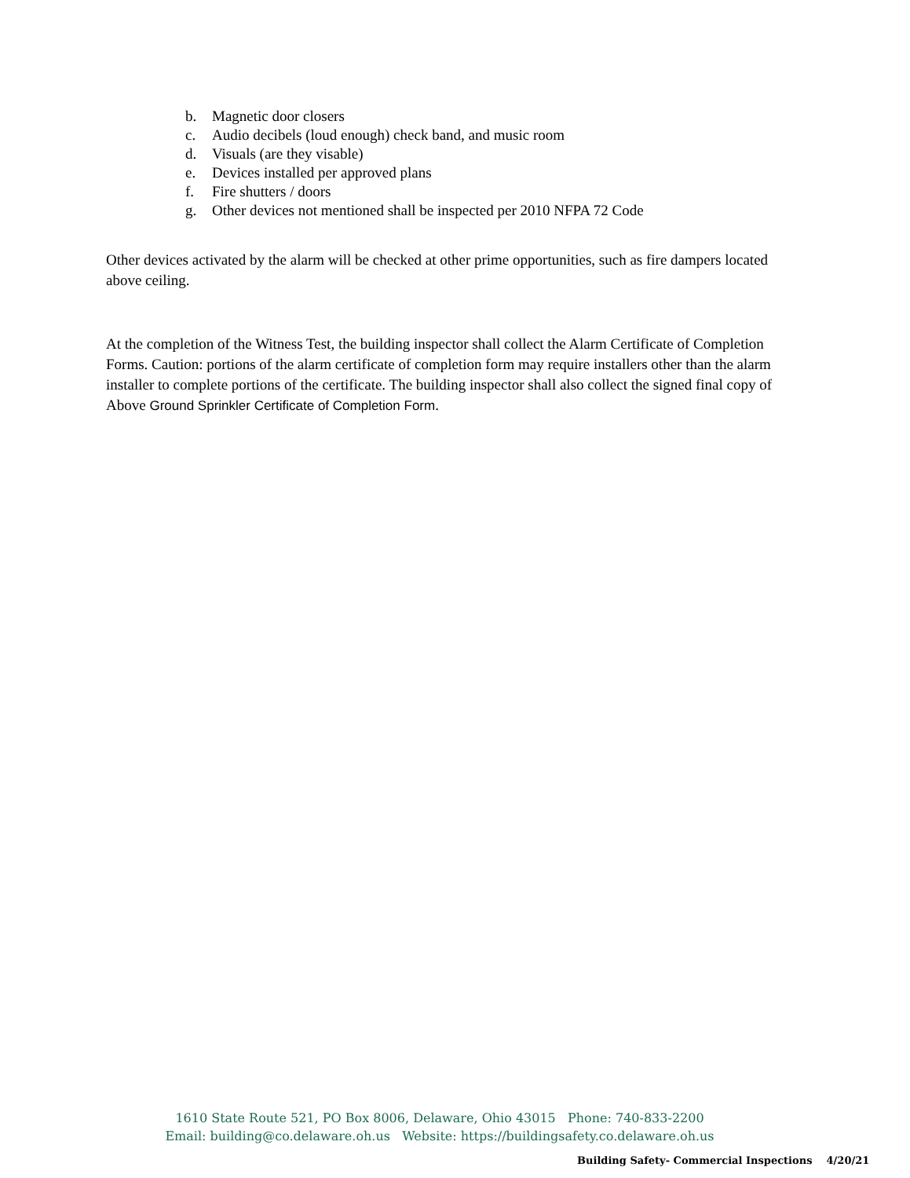b. Magnetic door closers
c. Audio decibels (loud enough) check band, and music room
d. Visuals (are they visable)
e. Devices installed per approved plans
f. Fire shutters / doors
g. Other devices not mentioned shall be inspected per 2010 NFPA 72 Code
Other devices activated by the alarm will be checked at other prime opportunities, such as fire dampers located above ceiling.
At the completion of the Witness Test, the building inspector shall collect the Alarm Certificate of Completion Forms. Caution: portions of the alarm certificate of completion form may require installers other than the alarm installer to complete portions of the certificate. The building inspector shall also collect the signed final copy of Above Ground Sprinkler Certificate of Completion Form.
1610 State Route 521, PO Box 8006, Delaware, Ohio 43015 Phone: 740-833-2200
Email: building@co.delaware.oh.us Website: https://buildingsafety.co.delaware.oh.us
Building Safety- Commercial Inspections 4/20/21